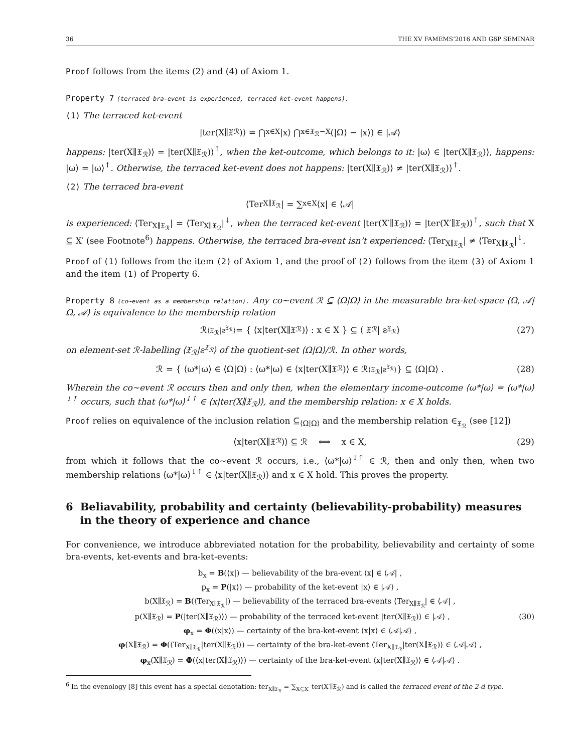36 THE XV FAMEMS’2016 AND G6P SEMINAR
Proof follows from the items (2) and (4) of Axiom 1.
Property 7 (terraced bra-event is experienced, terraced ket-event happens).
(1) The terraced ket-event
|ter(X∥𝔛<sub>ℛ</sub>)⟩ = ⋂<sub>x∈X</sub> |x⟩ ⋂<sub>x∈𝔛<sub>ℛ</sub>−X</sub> (|Ω⟩ − |x⟩) ∈ |𝒜⟩
happens: |ter(X∥𝔛<sub>ℛ</sub>)⟩ = |ter(X∥𝔛<sub>ℛ</sub>)⟩<sup>↑</sup>, when the ket-outcome, which belongs to it: |ω⟩ ∈ |ter(X∥𝔛<sub>ℛ</sub>)⟩, happens: |ω⟩ = |ω⟩<sup>↑</sup>. Otherwise, the terraced ket-event does not happens: |ter(X∥𝔛<sub>ℛ</sub>)⟩ ≠ |ter(X∥𝔛<sub>ℛ</sub>)⟩<sup>↑</sup>.
(2) The terraced bra-event
⟨Ter<sub>X∥𝔛<sub>ℛ</sub></sub>| = ∑<sub>x∈X</sub> ⟨x| ∈ ⟨𝒜|
is experienced: ⟨Ter<sub>X∥𝔛<sub>ℛ</sub></sub>| = ⟨Ter<sub>X∥𝔛<sub>ℛ</sub></sub>|<sup>↓</sup>, when the terraced ket-event |ter(X′∥𝔛<sub>ℛ</sub>)⟩ = |ter(X′∥𝔛<sub>ℛ</sub>)⟩<sup>↑</sup>, such that X ⊆ X′ (see Footnote<sup>6</sup>) happens. Otherwise, the terraced bra-event isn’t experienced: ⟨Ter<sub>X∥𝔛<sub>ℛ</sub></sub>| ≠ ⟨Ter<sub>X∥𝔛<sub>ℛ</sub></sub>|<sup>↓</sup>.
Proof of (1) follows from the item (2) of Axiom 1, and the proof of (2) follows from the item (3) of Axiom 1 and the item (1) of Property 6.
Property 8 (co∼event as a membership relation). Any co∼event ℛ ⊆ ⟨Ω|Ω⟩ in the measurable bra-ket-space ⟨Ω, 𝒜|Ω, 𝒜⟩ is equivalence to the membership relation
ℛ<sub>⟨𝔛<sub>ℛ</sub>|ƨ<sup>𝔛<sub>ℛ</sub></sup>⟩</sub> = { ⟨x|ter(X∥𝔛<sub>ℛ</sub>)⟩ : x ∈ X } ⊆ ⟨ 𝔛<sub>ℛ</sub> | ƨ<sup>𝔛<sub>ℛ</sub></sup> ⟩ (27)
on element-set ℛ-labelling ⟨𝔛<sub>ℛ</sub>|ƨ<sup>𝔛<sub>ℛ</sub></sup>⟩ of the quotient-set ⟨Ω|Ω⟩/ℛ. In other words,
ℛ = { ⟨ω*|ω⟩ ∈ ⟨Ω|Ω⟩ : ⟨ω*|ω⟩ ∈ ⟨x|ter(X∥𝔛<sub>ℛ</sub>)⟩ ∈ ℛ<sub>⟨𝔛<sub>ℛ</sub>|ƨ<sup>𝔛<sub>ℛ</sub></sup>⟩</sub> } ⊆ ⟨Ω|Ω⟩ . (28)
Wherein the co∼event ℛ occurs then and only then, when the elementary income-outcome ⟨ω*|ω⟩ = ⟨ω*|ω⟩<sup>↓↑</sup> occurs, such that ⟨ω*|ω⟩<sup>↓↑</sup> ∈ ⟨x|ter(X∥𝔛<sub>ℛ</sub>)⟩, and the membership relation: x ∈ X holds.
Proof relies on equivalence of the inclusion relation ⊆<sub>⟨Ω|Ω⟩</sub> and the membership relation ∈<sub>𝔛<sub>ℛ</sub></sub> (see [12])
⟨x|ter(X∥𝔛<sub>ℛ</sub>)⟩ ⊆ ℛ ⟺ x ∈ X, (29)
from which it follows that the co∼event ℛ occurs, i.e., ⟨ω*|ω⟩<sup>↓↑</sup> ∈ ℛ, then and only then, when two membership relations ⟨ω*|ω⟩<sup>↓↑</sup> ∈ ⟨x|ter(X∥𝔛<sub>ℛ</sub>)⟩ and x ∈ X hold. This proves the property.
6 Beliavability, probability and certainty (believability-probability) measures in the theory of experience and chance
For convenience, we introduce abbreviated notation for the probability, believability and certainty of some bra-events, ket-events and bra-ket-events:
b<sub>x</sub> = B(⟨x|) — believability of the bra-event ⟨x| ∈ ⟨𝒜| ,
p<sub>x</sub> = P(|x⟩) — probability of the ket-event |x⟩ ∈ |𝒜⟩ ,
b(X∥𝔛<sub>ℛ</sub>) = B(⟨Ter<sub>X∥𝔛<sub>ℛ</sub></sub>|) — believability of the terraced bra-events ⟨Ter<sub>X∥𝔛<sub>ℛ</sub></sub>| ∈ ⟨𝒜| ,
p(X∥𝔛<sub>ℛ</sub>) = P(|ter(X∥𝔛<sub>ℛ</sub>)⟩) — probability of the terraced ket-event |ter(X∥𝔛<sub>ℛ</sub>)⟩ ∈ |𝒜⟩ , (30)
φ<sub>x</sub> = Φ(⟨x|x⟩) — certainty of the bra-ket-event ⟨x|x⟩ ∈ ⟨𝒜|𝒜⟩ ,
φ(X∥𝔛<sub>ℛ</sub>) = Φ(⟨Ter<sub>X∥𝔛<sub>ℛ</sub></sub>|ter(X∥𝔛<sub>ℛ</sub>)⟩) — certainty of the bra-ket-event ⟨Ter<sub>X∥𝔛<sub>ℛ</sub></sub>|ter(X∥𝔛<sub>ℛ</sub>)⟩ ∈ ⟨𝒜|𝒜⟩ ,
φ<sub>x</sub>(X∥𝔛<sub>ℛ</sub>) = Φ(⟨x|ter(X∥𝔛<sub>ℛ</sub>)⟩) — certainty of the bra-ket-event ⟨x|ter(X∥𝔛<sub>ℛ</sub>)⟩ ∈ ⟨𝒜|𝒜⟩ .
<sup>6</sup> In the evenology [8] this event has a special denotation: ter<sub>X∥𝔛<sub>ℛ</sub></sub> = ∑<sub>X⊆X′</sub> ter(X′∥𝔛<sub>ℛ</sub>) and is called the terraced event of the 2-d type.